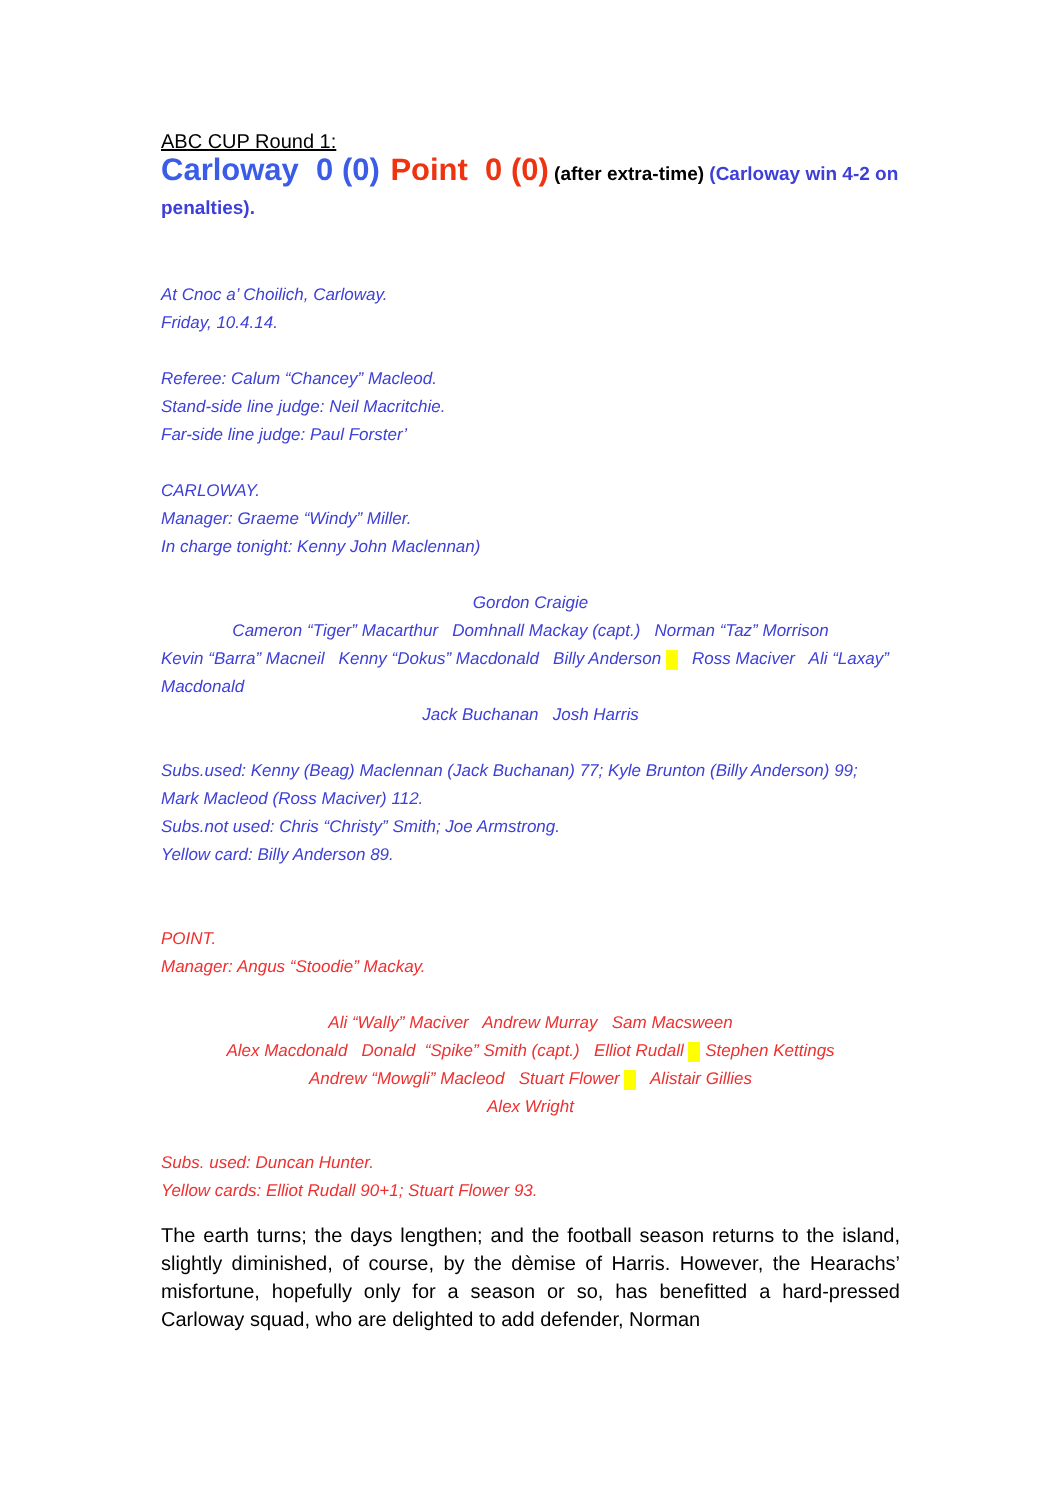ABC CUP Round 1:
Carloway 0 (0) Point 0 (0) (after extra-time) (Carloway win 4-2 on penalties).
At Cnoc a’ Choilich, Carloway.
Friday, 10.4.14.
Referee: Calum “Chancey” Macleod.
Stand-side line judge: Neil Macritchie.
Far-side line judge: Paul Forster’
CARLOWAY.
Manager: Graeme “Windy” Miller.
In charge tonight: Kenny John Maclennan)
Gordon Craigie
Cameron “Tiger” Macarthur Domhnall Mackay (capt.) Norman “Taz” Morrison
Kevin “Barra” Macneil Kenny “Dokus” Macdonald Billy Anderson Ross Maciver Ali “Laxay” Macdonald
Jack Buchanan Josh Harris
Subs.used: Kenny (Beag) Maclennan (Jack Buchanan) 77; Kyle Brunton (Billy Anderson) 99; Mark Macleod (Ross Maciver) 112.
Subs.not used: Chris “Christy” Smith; Joe Armstrong.
Yellow card: Billy Anderson 89.
POINT.
Manager: Angus “Stoodie” Mackay.
Ali “Wally” Maciver Andrew Murray Sam Macsween
Alex Macdonald Donald “Spike” Smith (capt.) Elliot Rudall Stephen Kettings
Andrew “Mowgli” Macleod Stuart Flower Alistair Gillies
Alex Wright
Subs. used: Duncan Hunter.
Yellow cards: Elliot Rudall 90+1; Stuart Flower 93.
The earth turns; the days lengthen; and the football season returns to the island, slightly diminished, of course, by the dèmise of Harris. However, the Hearachs’ misfortune, hopefully only for a season or so, has benefitted a hard-pressed Carloway squad, who are delighted to add defender, Norman